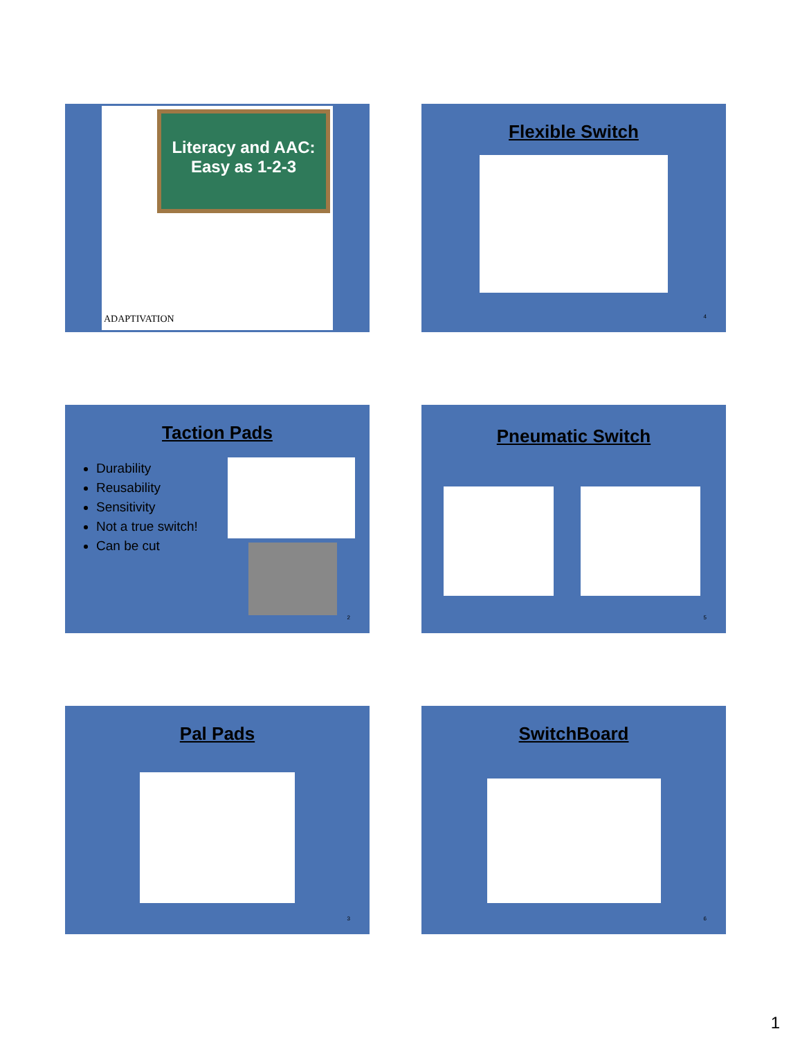Literacy and AAC:
Easy as 1-2-3
ADAPTIVATION
Flexible Switch
4
Taction Pads
Durability
Reusability
Sensitivity
Not a true switch!
Can be cut
2
Pneumatic Switch
5
Pal Pads
3
SwitchBoard
6
1